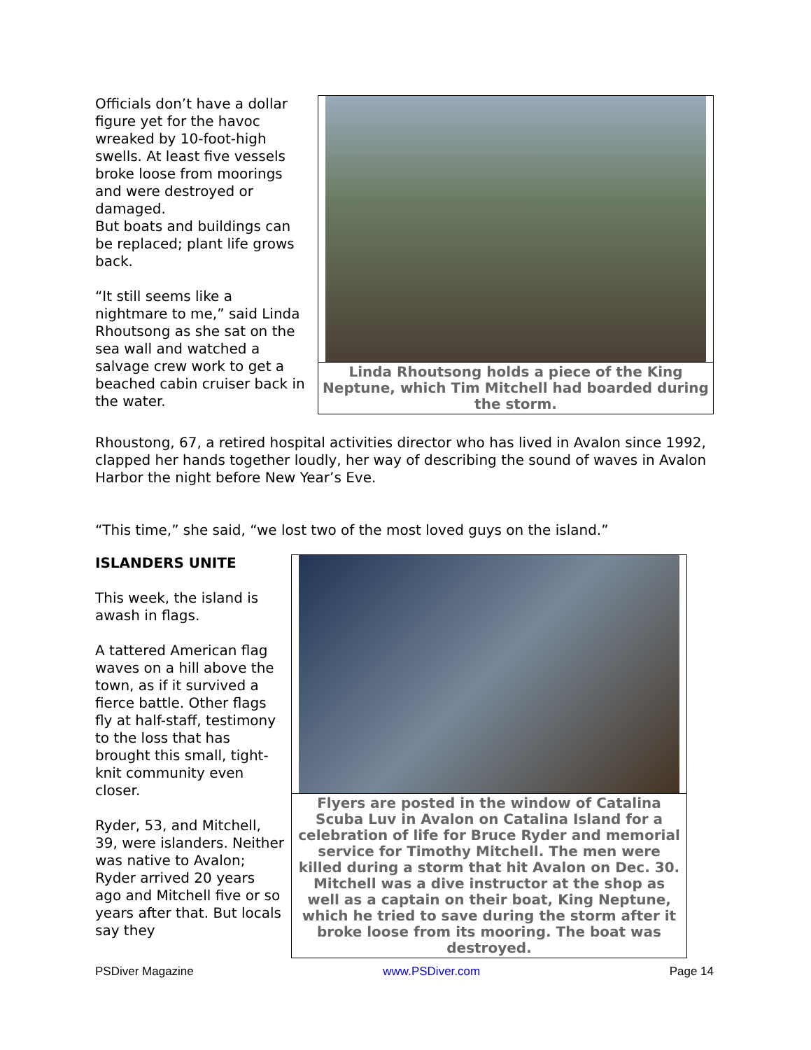Officials don’t have a dollar figure yet for the havoc wreaked by 10-foot-high swells. At least five vessels broke loose from moorings and were destroyed or damaged.
But boats and buildings can be replaced; plant life grows back.
“It still seems like a nightmare to me,” said Linda Rhoutsong as she sat on the sea wall and watched a salvage crew work to get a beached cabin cruiser back in the water.
Linda Rhoutsong holds a piece of the King Neptune, which Tim Mitchell had boarded during the storm.
Rhoustong, 67, a retired hospital activities director who has lived in Avalon since 1992, clapped her hands together loudly, her way of describing the sound of waves in Avalon Harbor the night before New Year’s Eve.
“This time,” she said, “we lost two of the most loved guys on the island.”
ISLANDERS UNITE
This week, the island is awash in flags.
A tattered American flag waves on a hill above the town, as if it survived a fierce battle. Other flags fly at half-staff, testimony to the loss that has brought this small, tight-knit community even closer.
Ryder, 53, and Mitchell, 39, were islanders. Neither was native to Avalon; Ryder arrived 20 years ago and Mitchell five or so years after that. But locals say they
Flyers are posted in the window of Catalina Scuba Luv in Avalon on Catalina Island for a celebration of life for Bruce Ryder and memorial service for Timothy Mitchell. The men were killed during a storm that hit Avalon on Dec. 30. Mitchell was a dive instructor at the shop as well as a captain on their boat, King Neptune, which he tried to save during the storm after it broke loose from its mooring. The boat was destroyed.
PSDiver Magazine www.PSDiver.com Page 14